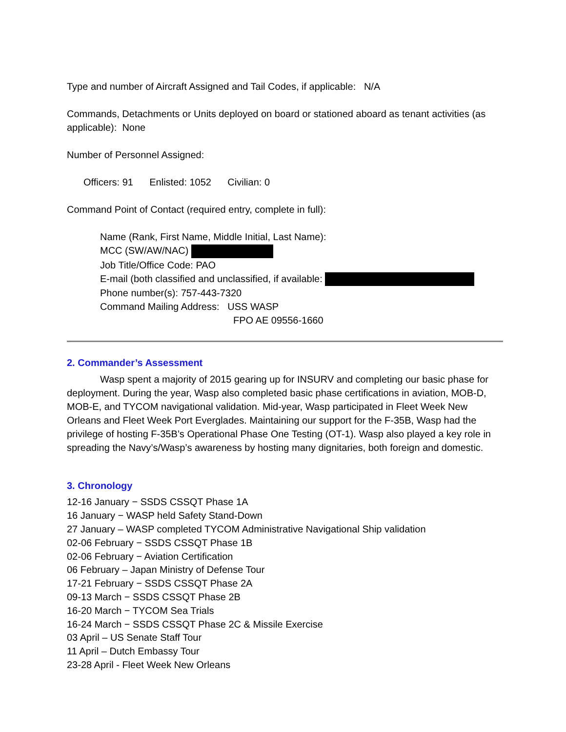Type and number of Aircraft Assigned and Tail Codes, if applicable: N/A
Commands, Detachments or Units deployed on board or stationed aboard as tenant activities (as applicable): None
Number of Personnel Assigned:
Officers: 91 Enlisted: 1052 Civilian: 0
Command Point of Contact (required entry, complete in full):
Name (Rank, First Name, Middle Initial, Last Name):
MCC (SW/AW/NAC)
Job Title/Office Code: PAO
E-mail (both classified and unclassified, if available:
Phone number(s): 757-443-7320
Command Mailing Address: USS WASP
FPO AE 09556-1660
2. Commander’s Assessment
Wasp spent a majority of 2015 gearing up for INSURV and completing our basic phase for deployment. During the year, Wasp also completed basic phase certifications in aviation, MOB-D, MOB-E, and TYCOM navigational validation. Mid-year, Wasp participated in Fleet Week New Orleans and Fleet Week Port Everglades. Maintaining our support for the F-35B, Wasp had the privilege of hosting F-35B’s Operational Phase One Testing (OT-1). Wasp also played a key role in spreading the Navy’s/Wasp’s awareness by hosting many dignitaries, both foreign and domestic.
3. Chronology
12-16 January − SSDS CSSQT Phase 1A
16 January − WASP held Safety Stand-Down
27 January – WASP completed TYCOM Administrative Navigational Ship validation
02-06 February − SSDS CSSQT Phase 1B
02-06 February − Aviation Certification
06 February – Japan Ministry of Defense Tour
17-21 February − SSDS CSSQT Phase 2A
09-13 March − SSDS CSSQT Phase 2B
16-20 March − TYCOM Sea Trials
16-24 March − SSDS CSSQT Phase 2C & Missile Exercise
03 April – US Senate Staff Tour
11 April – Dutch Embassy Tour
23-28 April - Fleet Week New Orleans